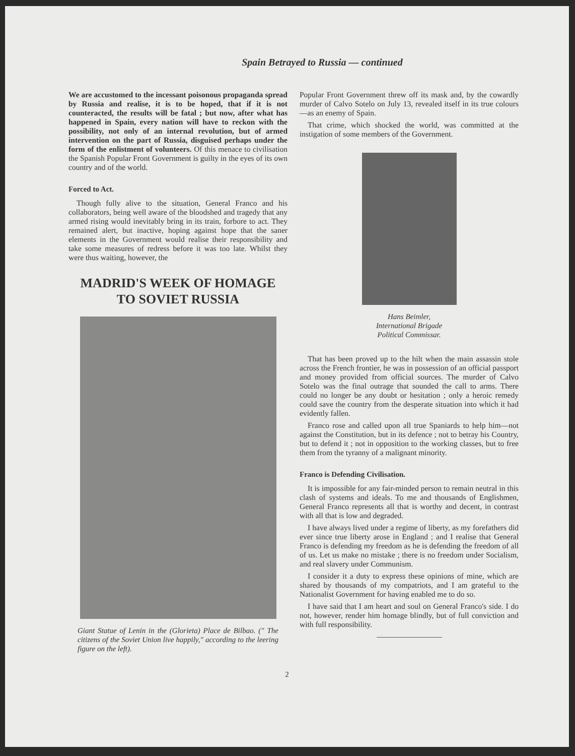Spain Betrayed to Russia — continued
We are accustomed to the incessant poisonous propaganda spread by Russia and realise, it is to be hoped, that if it is not counteracted, the results will be fatal ; but now, after what has happened in Spain, every nation will have to reckon with the possibility, not only of an internal revolution, but of armed intervention on the part of Russia, disguised perhaps under the form of the enlistment of volunteers. Of this menace to civilisation the Spanish Popular Front Government is guilty in the eyes of its own country and of the world.
Forced to Act.
Though fully alive to the situation, General Franco and his collaborators, being well aware of the bloodshed and tragedy that any armed rising would inevitably bring in its train, forbore to act. They remained alert, but inactive, hoping against hope that the saner elements in the Government would realise their responsibility and take some measures of redress before it was too late. Whilst they were thus waiting, however, the
MADRID'S WEEK OF HOMAGE
TO SOVIET RUSSIA
Giant Statue of Lenin in the (Glorieta) Place de Bilbao. (" The citizens of the Soviet Union live happily," according to the leering figure on the left).
Popular Front Government threw off its mask and, by the cowardly murder of Calvo Sotelo on July 13, revealed itself in its true colours—as an enemy of Spain.
That crime, which shocked the world, was committed at the instigation of some members of the Government.
Hans Beimler,
International Brigade
Political Commissar.
That has been proved up to the hilt when the main assassin stole across the French frontier, he was in possession of an official passport and money provided from official sources. The murder of Calvo Sotelo was the final outrage that sounded the call to arms. There could no longer be any doubt or hesitation ; only a heroic remedy could save the country from the desperate situation into which it had evidently fallen.
Franco rose and called upon all true Spaniards to help him—not against the Constitution, but in its defence ; not to betray his Country, but to defend it ; not in opposition to the working classes, but to free them from the tyranny of a malignant minority.
Franco is Defending Civilisation.
It is impossible for any fair-minded person to remain neutral in this clash of systems and ideals. To me and thousands of Englishmen, General Franco represents all that is worthy and decent, in contrast with all that is low and degraded.
I have always lived under a regime of liberty, as my forefathers did ever since true liberty arose in England ; and I realise that General Franco is defending my freedom as he is defending the freedom of all of us. Let us make no mistake ; there is no freedom under Socialism, and real slavery under Communism.
I consider it a duty to express these opinions of mine, which are shared by thousands of my compatriots, and I am grateful to the Nationalist Government for having enabled me to do so.
I have said that I am heart and soul on General Franco's side. I do not, however, render him homage blindly, but of full conviction and with full responsibility.
2